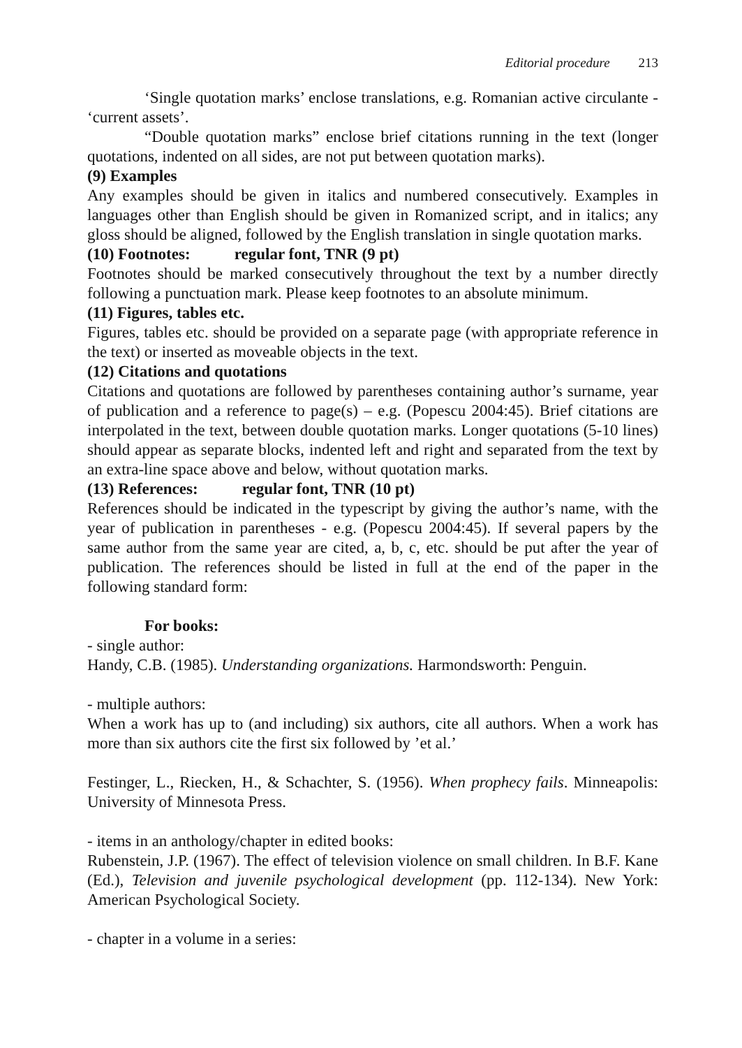Editorial procedure 213
‘Single quotation marks’ enclose translations, e.g. Romanian active circulante - ‘current assets’.
“Double quotation marks” enclose brief citations running in the text (longer quotations, indented on all sides, are not put between quotation marks).
(9) Examples
Any examples should be given in italics and numbered consecutively. Examples in languages other than English should be given in Romanized script, and in italics; any gloss should be aligned, followed by the English translation in single quotation marks.
(10) Footnotes: regular font, TNR (9 pt)
Footnotes should be marked consecutively throughout the text by a number directly following a punctuation mark. Please keep footnotes to an absolute minimum.
(11) Figures, tables etc.
Figures, tables etc. should be provided on a separate page (with appropriate reference in the text) or inserted as moveable objects in the text.
(12) Citations and quotations
Citations and quotations are followed by parentheses containing author’s surname, year of publication and a reference to page(s) – e.g. (Popescu 2004:45). Brief citations are interpolated in the text, between double quotation marks. Longer quotations (5-10 lines) should appear as separate blocks, indented left and right and separated from the text by an extra-line space above and below, without quotation marks.
(13) References: regular font, TNR (10 pt)
References should be indicated in the typescript by giving the author’s name, with the year of publication in parentheses - e.g. (Popescu 2004:45). If several papers by the same author from the same year are cited, a, b, c, etc. should be put after the year of publication. The references should be listed in full at the end of the paper in the following standard form:
For books:
- single author:
Handy, C.B. (1985). Understanding organizations. Harmondsworth: Penguin.
- multiple authors:
When a work has up to (and including) six authors, cite all authors. When a work has more than six authors cite the first six followed by ’et al.’
Festinger, L., Riecken, H., & Schachter, S. (1956). When prophecy fails. Minneapolis: University of Minnesota Press.
- items in an anthology/chapter in edited books:
Rubenstein, J.P. (1967). The effect of television violence on small children. In B.F. Kane (Ed.), Television and juvenile psychological development (pp. 112-134). New York: American Psychological Society.
- chapter in a volume in a series: